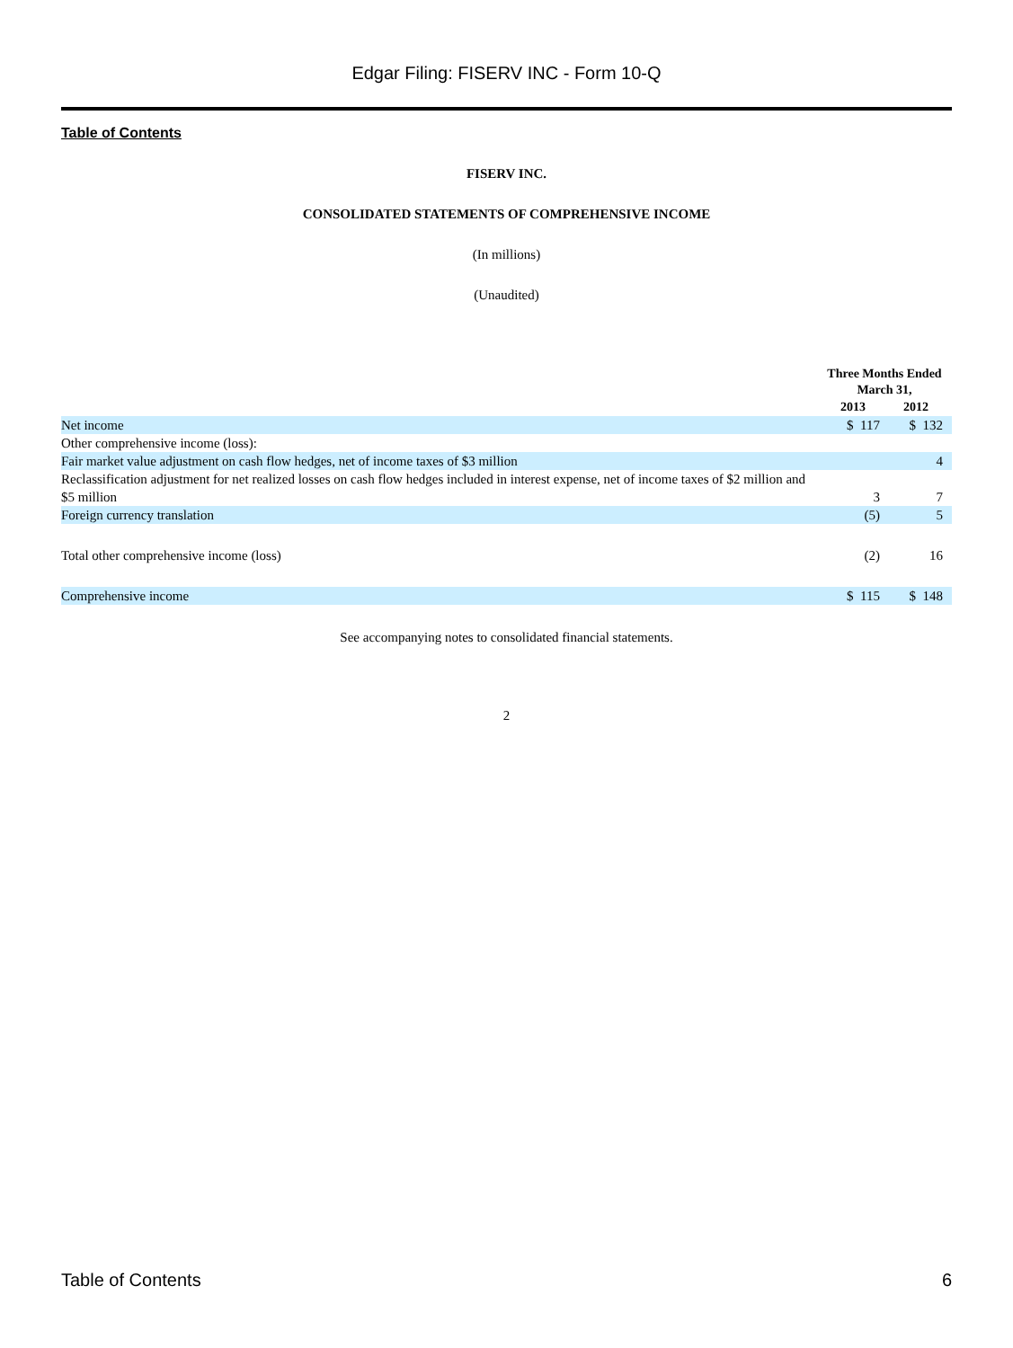Edgar Filing: FISERV INC - Form 10-Q
Table of Contents
FISERV INC.
CONSOLIDATED STATEMENTS OF COMPREHENSIVE INCOME
(In millions)
(Unaudited)
| | Three Months Ended March 31, | |
| --- | --- | --- |
| | 2013 | 2012 |
| Net income | $ 117 | $ 132 |
| Other comprehensive income (loss): | | |
| Fair market value adjustment on cash flow hedges, net of income taxes of $3 million | | 4 |
| Reclassification adjustment for net realized losses on cash flow hedges included in interest expense, net of income taxes of $2 million and $5 million | 3 | 7 |
| Foreign currency translation | (5) | 5 |
| Total other comprehensive income (loss) | (2) | 16 |
| Comprehensive income | $ 115 | $ 148 |
See accompanying notes to consolidated financial statements.
2
Table of Contents 6